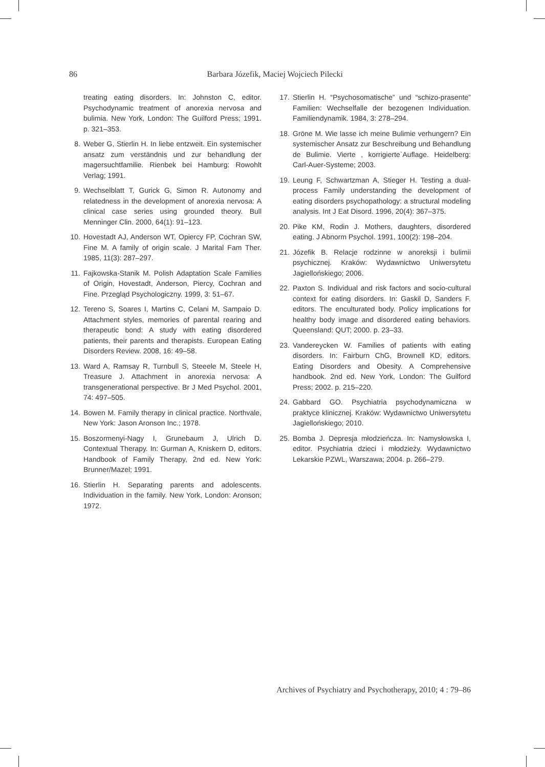86 Barbara Józefik, Maciej Wojciech Pilecki
treating eating disorders. In: Johnston C, editor. Psychodynamic treatment of anorexia nervosa and bulimia. New York, London: The Guilford Press; 1991. p. 321–353.
8. Weber G, Stierlin H. In liebe entzweit. Ein systemischer ansatz zum verständnis und zur behandlung der magersuchtfamilie. Rienbek bei Hamburg: Rowohlt Verlag; 1991.
9. Wechselblatt T, Gurick G, Simon R. Autonomy and relatedness in the development of anorexia nervosa: A clinical case series using grounded theory. Bull Menninger Clin. 2000, 64(1): 91–123.
10. Hovestadt AJ, Anderson WT, Opiercy FP, Cochran SW, Fine M. A family of origin scale. J Marital Fam Ther. 1985, 11(3): 287–297.
11. Fajkowska-Stanik M. Polish Adaptation Scale Families of Origin, Hovestadt, Anderson, Piercy, Cochran and Fine. Przegląd Psychologiczny. 1999, 3: 51–67.
12. Tereno S, Soares I, Martins C, Celani M, Sampaio D. Attachment styles, memories of parental rearing and therapeutic bond: A study with eating disordered patients, their parents and therapists. European Eating Disorders Review. 2008, 16: 49–58.
13. Ward A, Ramsay R, Turnbull S, Steeele M, Steele H, Treasure J. Attachment in anorexia nervosa: A transgenerational perspective. Br J Med Psychol. 2001, 74: 497–505.
14. Bowen M. Family therapy in clinical practice. Northvale, New York: Jason Aronson Inc.; 1978.
15. Boszormenyi-Nagy I, Grunebaum J, Ulrich D. Contextual Therapy. In: Gurman A, Kniskern D, editors. Handbook of Family Therapy, 2nd ed. New York: Brunner/Mazel; 1991.
16. Stierlin H. Separating parents and adolescents. Individuation in the family. New York, London: Aronson; 1972.
17. Stierlin H. “Psychosomatische” und “schizo-prasente” Familien: Wechselfalle der bezogenen Individuation. Familiendynamik. 1984, 3: 278–294.
18. Gröne M. Wie lasse ich meine Bulimie verhungern? Ein systemischer Ansatz zur Beschreibung und Behandlung de Bulimie. Vierte , korrigierte`Auflage. Heidelberg: Carl-Auer-Systeme; 2003.
19. Leung F, Schwartzman A, Stieger H. Testing a dual-process Family understanding the development of eating disorders psychopathology: a structural modeling analysis. Int J Eat Disord. 1996, 20(4): 367–375.
20. Pike KM, Rodin J. Mothers, daughters, disordered eating. J Abnorm Psychol. 1991, 100(2): 198–204.
21. Józefik B. Relacje rodzinne w anoreksji i bulimii psychicznej. Kraków: Wydawnictwo Uniwersytetu Jagiellońskiego; 2006.
22. Paxton S. Individual and risk factors and socio-cultural context for eating disorders. In: Gaskil D, Sanders F. editors. The enculturated body. Policy implications for healthy body image and disordered eating behaviors. Queensland: QUT; 2000. p. 23–33.
23. Vandereycken W. Families of patients with eating disorders. In: Fairburn ChG, Brownell KD, editors. Eating Disorders and Obesity. A Comprehensive handbook. 2nd ed. New York, London: The Guilford Press; 2002. p. 215–220.
24. Gabbard GO. Psychiatria psychodynamiczna w praktyce klinicznej. Kraków: Wydawnictwo Uniwersytetu Jagiellońskiego; 2010.
25. Bomba J. Depresja młodzieńcza. In: Namysłowska I, editor. Psychiatria dzieci i młodzieży. Wydawnictwo Lekarskie PZWL, Warszawa; 2004. p. 266–279.
Archives of Psychiatry and Psychotherapy, 2010; 4 : 79–86